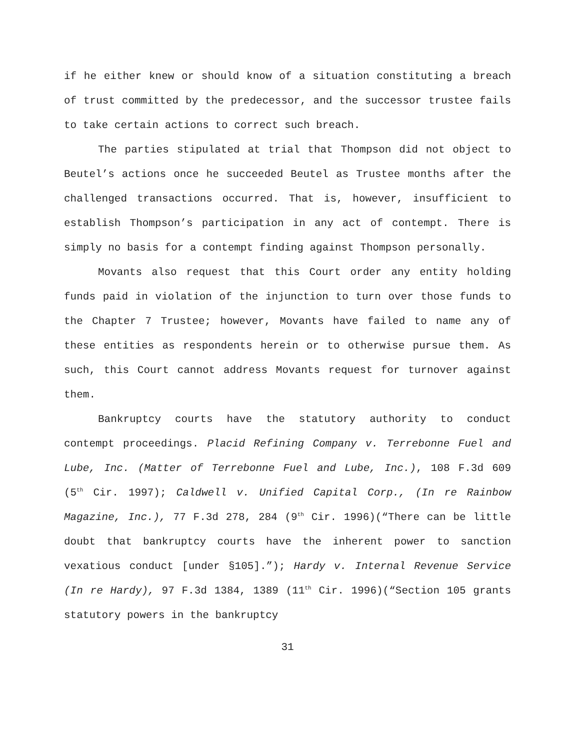if he either knew or should know of a situation constituting a breach of trust committed by the predecessor, and the successor trustee fails to take certain actions to correct such breach.
The parties stipulated at trial that Thompson did not object to Beutel’s actions once he succeeded Beutel as Trustee months after the challenged transactions occurred. That is, however, insufficient to establish Thompson’s participation in any act of contempt. There is simply no basis for a contempt finding against Thompson personally.
Movants also request that this Court order any entity holding funds paid in violation of the injunction to turn over those funds to the Chapter 7 Trustee; however, Movants have failed to name any of these entities as respondents herein or to otherwise pursue them. As such, this Court cannot address Movants request for turnover against them.
Bankruptcy courts have the statutory authority to conduct contempt proceedings. Placid Refining Company v. Terrebonne Fuel and Lube, Inc. (Matter of Terrebonne Fuel and Lube, Inc.), 108 F.3d 609 (5<sup>th</sup> Cir. 1997); Caldwell v. Unified Capital Corp., (In re Rainbow Magazine, Inc.), 77 F.3d 278, 284 (9<sup>th</sup> Cir. 1996)(“There can be little doubt that bankruptcy courts have the inherent power to sanction vexatious conduct [under §105].”); Hardy v. Internal Revenue Service (In re Hardy), 97 F.3d 1384, 1389 (11<sup>th</sup> Cir. 1996)(“Section 105 grants statutory powers in the bankruptcy
31